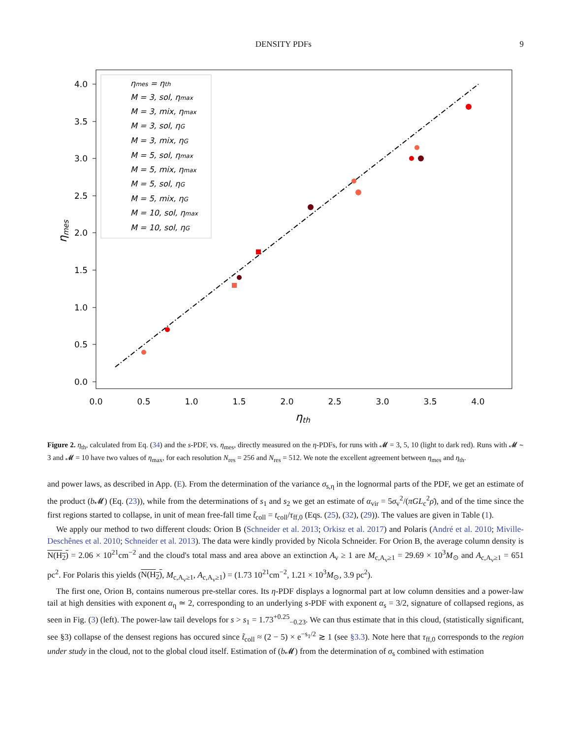DENSITY PDFs 9
0.0
0.5
1.0
1.5
2.0
2.5
3.0
3.5
4.0
0.0
0.5
1.0
1.5
2.0
2.5
3.0
3.5
4.0
ηth
ηmes
ηmes = ηth
M = 3, sol, ηmax
M = 3, mix, ηmax
M = 3, sol, ηG
M = 3, mix, ηG
M = 5, sol, ηmax
M = 5, mix, ηmax
M = 5, sol, ηG
M = 5, mix, ηG
M = 10, sol, ηmax
M = 10, sol, ηG
Figure 2. η<sub>th</sub>, calculated from Eq. (34) and the s-PDF, vs. η<sub>mes</sub>, directly measured on the η-PDFs, for runs with 𝓜 = 3, 5, 10 (light to dark red). Runs with 𝓜 ∼ 3 and 𝓜 = 10 have two values of η<sub>max</sub>, for each resolution N<sub>res</sub> = 256 and N<sub>res</sub> = 512. We note the excellent agreement between η<sub>mes</sub> and η<sub>th</sub>.
and power laws, as described in App. (E). From the determination of the variance σ<sub>s,η</sub> in the lognormal parts of the PDF, we get an estimate of the product (b 𝓜) (Eq. (23)), while from the determinations of s<sub>1</sub> and s<sub>2</sub> we get an estimate of α<sub>vir</sub> = 5σ<sub>v</sub><sup>2</sup>/(πGL<sub>c</sub><sup>2</sup>ρ̄), and of the time since the first regions started to collapse, in unit of mean free-fall time t̃<sub>coll</sub> = t<sub>coll</sub>/τ<sub>ff,0</sub> (Eqs. (25), (32), (29)). The values are given in Table (1).
We apply our method to two different clouds: Orion B (Schneider et al. 2013; Orkisz et al. 2017) and Polaris (André et al. 2010; Miville-Deschênes et al. 2010; Schneider et al. 2013). The data were kindly provided by Nicola Schneider. For Orion B, the average column density is N(H<sub>2</sub>) = 2.06 × 10<sup>21</sup>cm<sup>−2</sup> and the cloud's total mass and area above an extinction A<sub>v</sub> ≥ 1 are M<sub>c,A<sub>v</sub>≥1</sub> = 29.69 × 10<sup>3</sup>M<sub>⊙</sub> and A<sub>c,A<sub>v</sub>≥1</sub> = 651 pc<sup>2</sup>. For Polaris this yields (N(H<sub>2</sub>), M<sub>c,A<sub>v</sub>≥1</sub>, A<sub>c,A<sub>v</sub>≥1</sub>) = (1.73 10<sup>21</sup>cm<sup>−2</sup>, 1.21 × 10<sup>3</sup>M<sub>⊙</sub>, 3.9 pc<sup>2</sup>).
The first one, Orion B, contains numerous pre-stellar cores. Its η-PDF displays a lognormal part at low column densities and a power-law tail at high densities with exponent α<sub>η</sub> ≃ 2, corresponding to an underlying s-PDF with exponent α<sub>s</sub> = 3/2, signature of collapsed regions, as seen in Fig. (3) (left). The power-law tail develops for s > s<sub>1</sub> = 1.73<sup>+0.25</sup><sub>−0.23</sub>. We can thus estimate that in this cloud, (statistically significant, see §3) collapse of the densest regions has occured since t̃<sub>coll</sub> ≈ (2 − 5) × e<sup>−s<sub>1</sub>/2</sup> ≳ 1 (see §3.3). Note here that τ<sub>ff,0</sub> corresponds to the region under study in the cloud, not to the global cloud itself. Estimation of (b 𝓜) from the determination of σ<sub>s</sub> combined with estimation